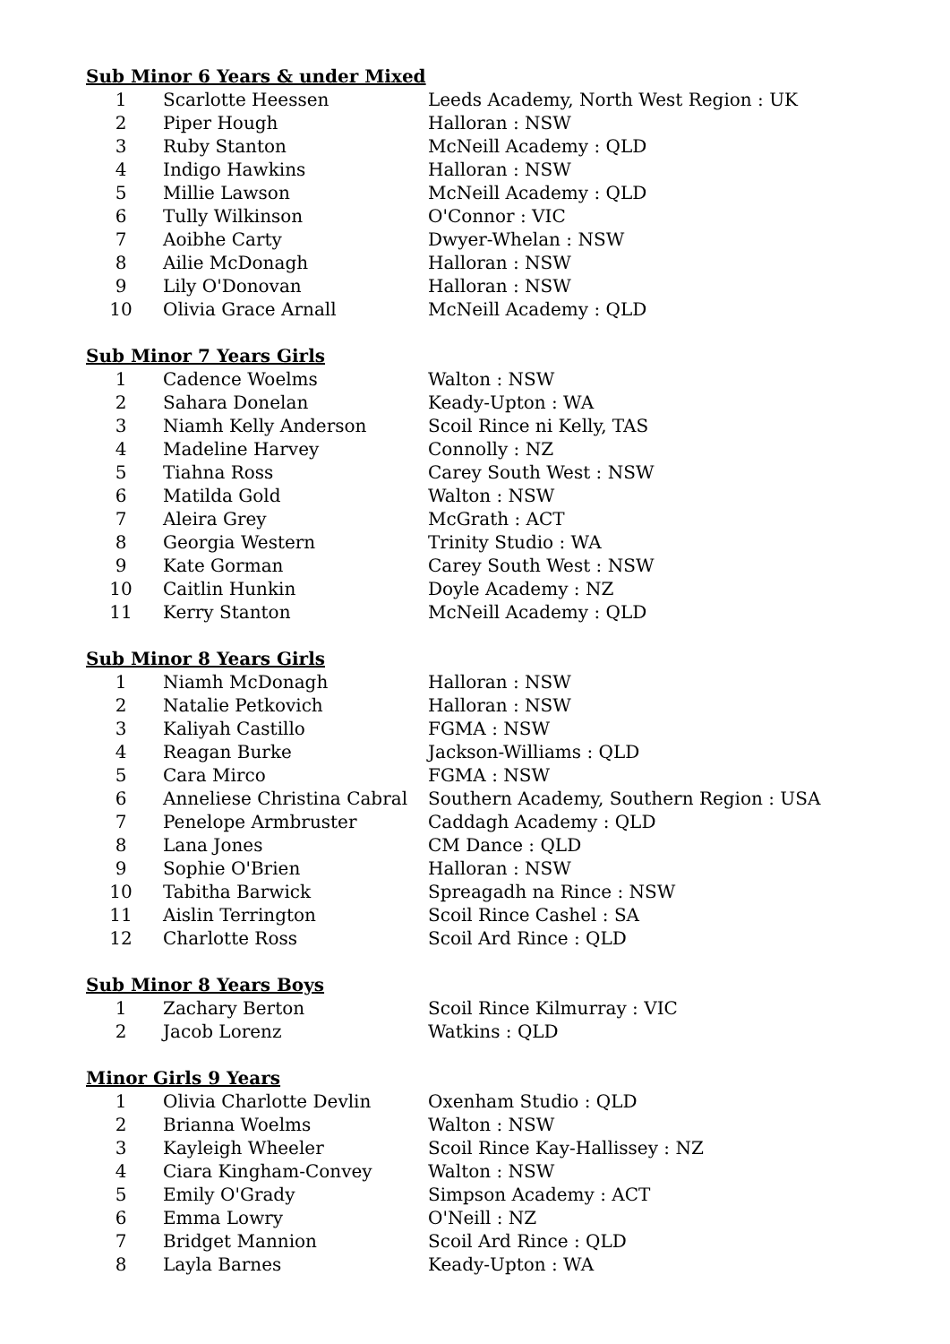Sub Minor 6 Years & under Mixed
| 1 | Scarlotte Heessen | Leeds Academy, North West Region : UK |
| 2 | Piper Hough | Halloran : NSW |
| 3 | Ruby Stanton | McNeill Academy : QLD |
| 4 | Indigo Hawkins | Halloran : NSW |
| 5 | Millie Lawson | McNeill Academy : QLD |
| 6 | Tully Wilkinson | O'Connor : VIC |
| 7 | Aoibhe Carty | Dwyer-Whelan : NSW |
| 8 | Ailie McDonagh | Halloran : NSW |
| 9 | Lily O'Donovan | Halloran : NSW |
| 10 | Olivia Grace Arnall | McNeill Academy : QLD |
Sub Minor 7 Years Girls
| 1 | Cadence Woelms | Walton : NSW |
| 2 | Sahara Donelan | Keady-Upton : WA |
| 3 | Niamh Kelly Anderson | Scoil Rince ni Kelly, TAS |
| 4 | Madeline Harvey | Connolly : NZ |
| 5 | Tiahna Ross | Carey South West : NSW |
| 6 | Matilda Gold | Walton : NSW |
| 7 | Aleira Grey | McGrath : ACT |
| 8 | Georgia Western | Trinity Studio : WA |
| 9 | Kate Gorman | Carey South West : NSW |
| 10 | Caitlin Hunkin | Doyle Academy : NZ |
| 11 | Kerry Stanton | McNeill Academy : QLD |
Sub Minor 8 Years Girls
| 1 | Niamh McDonagh | Halloran : NSW |
| 2 | Natalie Petkovich | Halloran : NSW |
| 3 | Kaliyah Castillo | FGMA : NSW |
| 4 | Reagan Burke | Jackson-Williams : QLD |
| 5 | Cara Mirco | FGMA : NSW |
| 6 | Anneliese Christina Cabral | Southern Academy, Southern Region : USA |
| 7 | Penelope Armbruster | Caddagh Academy : QLD |
| 8 | Lana Jones | CM Dance : QLD |
| 9 | Sophie O'Brien | Halloran : NSW |
| 10 | Tabitha Barwick | Spreagadh na Rince : NSW |
| 11 | Aislin Terrington | Scoil Rince Cashel : SA |
| 12 | Charlotte Ross | Scoil Ard Rince : QLD |
Sub Minor 8 Years Boys
| 1 | Zachary Berton | Scoil Rince Kilmurray : VIC |
| 2 | Jacob Lorenz | Watkins : QLD |
Minor Girls 9 Years
| 1 | Olivia Charlotte Devlin | Oxenham Studio : QLD |
| 2 | Brianna Woelms | Walton : NSW |
| 3 | Kayleigh Wheeler | Scoil Rince Kay-Hallissey : NZ |
| 4 | Ciara Kingham-Convey | Walton : NSW |
| 5 | Emily O'Grady | Simpson Academy : ACT |
| 6 | Emma Lowry | O'Neill : NZ |
| 7 | Bridget Mannion | Scoil Ard Rince : QLD |
| 8 | Layla Barnes | Keady-Upton : WA |